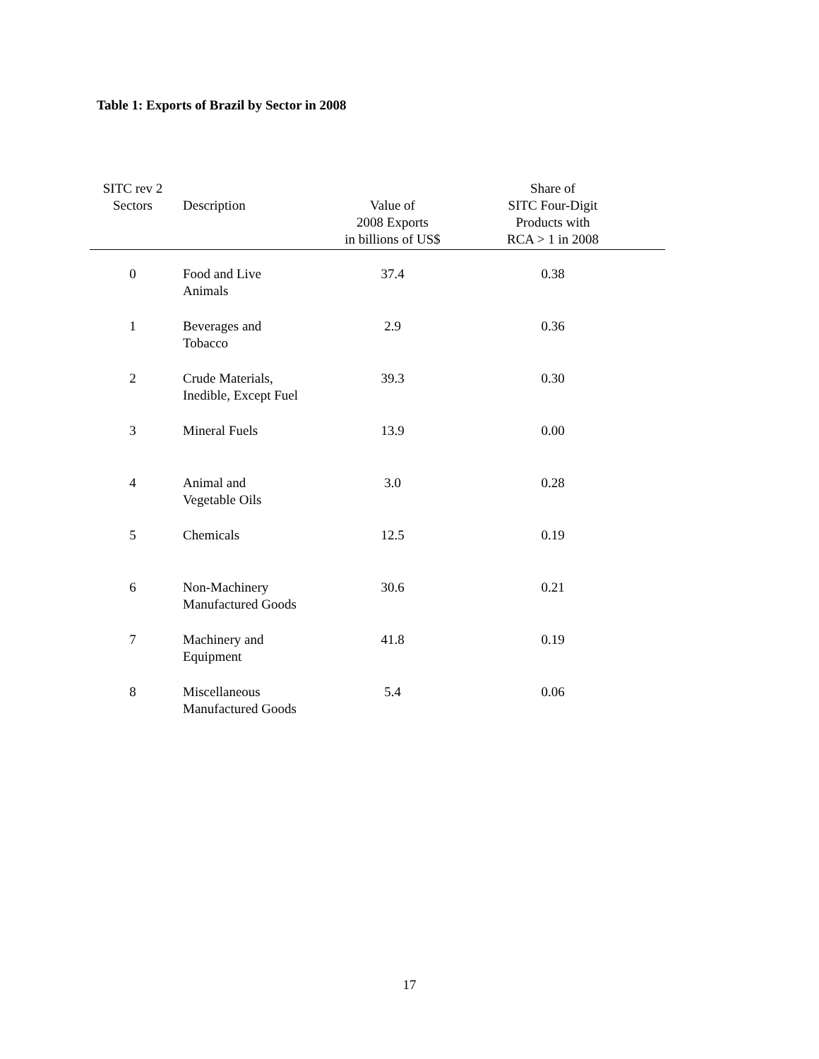Table 1: Exports of Brazil by Sector in 2008
| SITC rev 2 Sectors | Description | Value of 2008 Exports in billions of US$ | Share of SITC Four-Digit Products with RCA > 1 in 2008 | |
| --- | --- | --- | --- | --- |
| 0 | Food and Live Animals | 37.4 | 0.38 | |
| 1 | Beverages and Tobacco | 2.9 | 0.36 | |
| 2 | Crude Materials, Inedible, Except Fuel | 39.3 | 0.30 | |
| 3 | Mineral Fuels | 13.9 | 0.00 | |
| 4 | Animal and Vegetable Oils | 3.0 | 0.28 | |
| 5 | Chemicals | 12.5 | 0.19 | |
| 6 | Non-Machinery Manufactured Goods | 30.6 | 0.21 | |
| 7 | Machinery and Equipment | 41.8 | 0.19 | |
| 8 | Miscellaneous Manufactured Goods | 5.4 | 0.06 | |
17